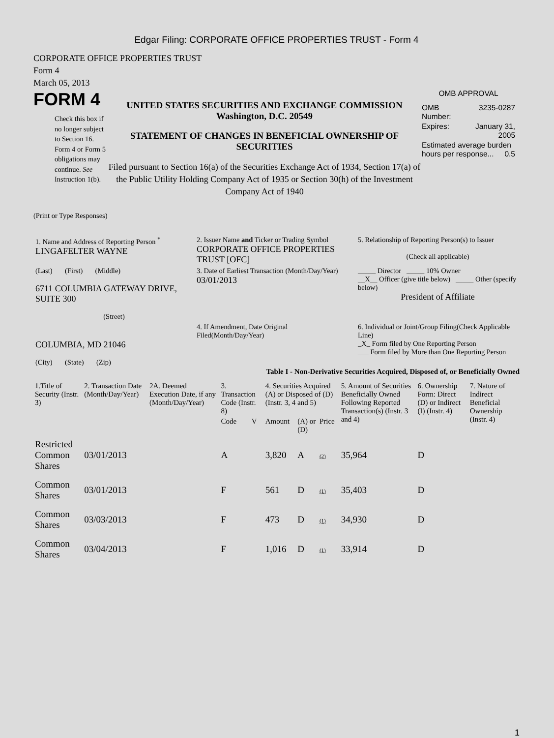Edgar Filing: CORPORATE OFFICE PROPERTIES TRUST - Form 4
CORPORATE OFFICE PROPERTIES TRUST
Form 4
March 05, 2013
FORM 4
Check this box if no longer subject to Section 16. Form 4 or Form 5 obligations may continue. See Instruction 1(b).
UNITED STATES SECURITIES AND EXCHANGE COMMISSION
Washington, D.C. 20549
STATEMENT OF CHANGES IN BENEFICIAL OWNERSHIP OF SECURITIES
Filed pursuant to Section 16(a) of the Securities Exchange Act of 1934, Section 17(a) of the Public Utility Holding Company Act of 1935 or Section 30(h) of the Investment Company Act of 1940
OMB APPROVAL
| OMB Number: | 3235-0287 |
| Expires: | January 31, 2005 |
| Estimated average burden hours per response... 0.5 | |
(Print or Type Responses)
| 1. Name and Address of Reporting Person <sup>*</sup> LINGAFELTER WAYNE | 2. Issuer Name and Ticker or Trading Symbol CORPORATE OFFICE PROPERTIES TRUST [OFC] | 5. Relationship of Reporting Person(s) to Issuer (Check all applicable) |
| (Last) (First) (Middle) 6711 COLUMBIA GATEWAY DRIVE, SUITE 300 (Street) | 3. Date of Earliest Transaction (Month/Day/Year) 03/01/2013 | _____ Director _____ 10% Owner __X__ Officer (give title below) _____ Other (specify below) President of Affiliate |
| COLUMBIA, MD 21046 (City) (State) (Zip) | 4. If Amendment, Date Original Filed(Month/Day/Year) | 6. Individual or Joint/Group Filing(Check Applicable Line) _X_ Form filed by One Reporting Person ___ Form filed by More than One Reporting Person |
Table I - Non-Derivative Securities Acquired, Disposed of, or Beneficially Owned
| 1.Title of Security (Instr. 3) | 2. Transaction Date (Month/Day/Year) | 2A. Deemed Execution Date, if any (Month/Day/Year) | 3. Transaction Code (Instr. 8) | | 4. Securities Acquired (A) or Disposed of (D) (Instr. 3, 4 and 5) | | | 5. Amount of Securities Beneficially Owned Following Reported Transaction(s) (Instr. 3 and 4) | 6. Ownership Form: Direct (D) or Indirect (I) (Instr. 4) | 7. Nature of Indirect Beneficial Ownership (Instr. 4) |
| --- | --- | --- | --- | --- | --- | --- | --- | --- | --- | --- |
| | | | Code | V | Amount | (A) or (D) | Price | | | |
| Restricted Common Shares | 03/01/2013 | | A | | 3,820 | A | (2) | 35,964 | D | |
| Common Shares | 03/01/2013 | | F | | 561 | D | (1) | 35,403 | D | |
| Common Shares | 03/03/2013 | | F | | 473 | D | (1) | 34,930 | D | |
| Common Shares | 03/04/2013 | | F | | 1,016 | D | (1) | 33,914 | D | |
1